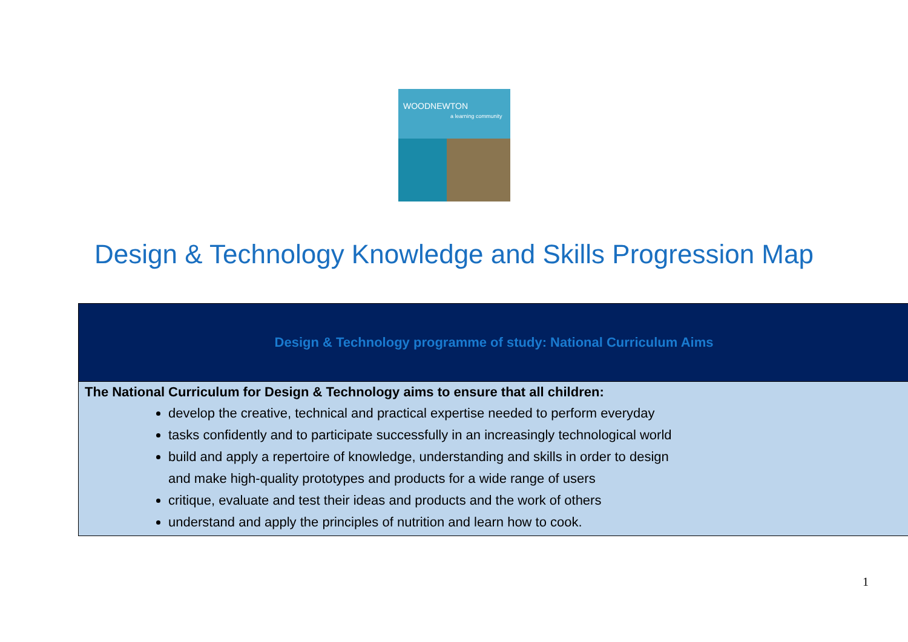WOODNEWTON
a learning community
Design & Technology Knowledge and Skills Progression Map
| Design & Technology programme of study: National Curriculum Aims |
| --- |
| The National Curriculum for Design & Technology aims to ensure that all children: develop the creative, technical and practical expertise needed to perform everyday tasks confidently and to participate successfully in an increasingly technological world build and apply a repertoire of knowledge, understanding and skills in order to design and make high-quality prototypes and products for a wide range of users critique, evaluate and test their ideas and products and the work of others understand and apply the principles of nutrition and learn how to cook. |
1